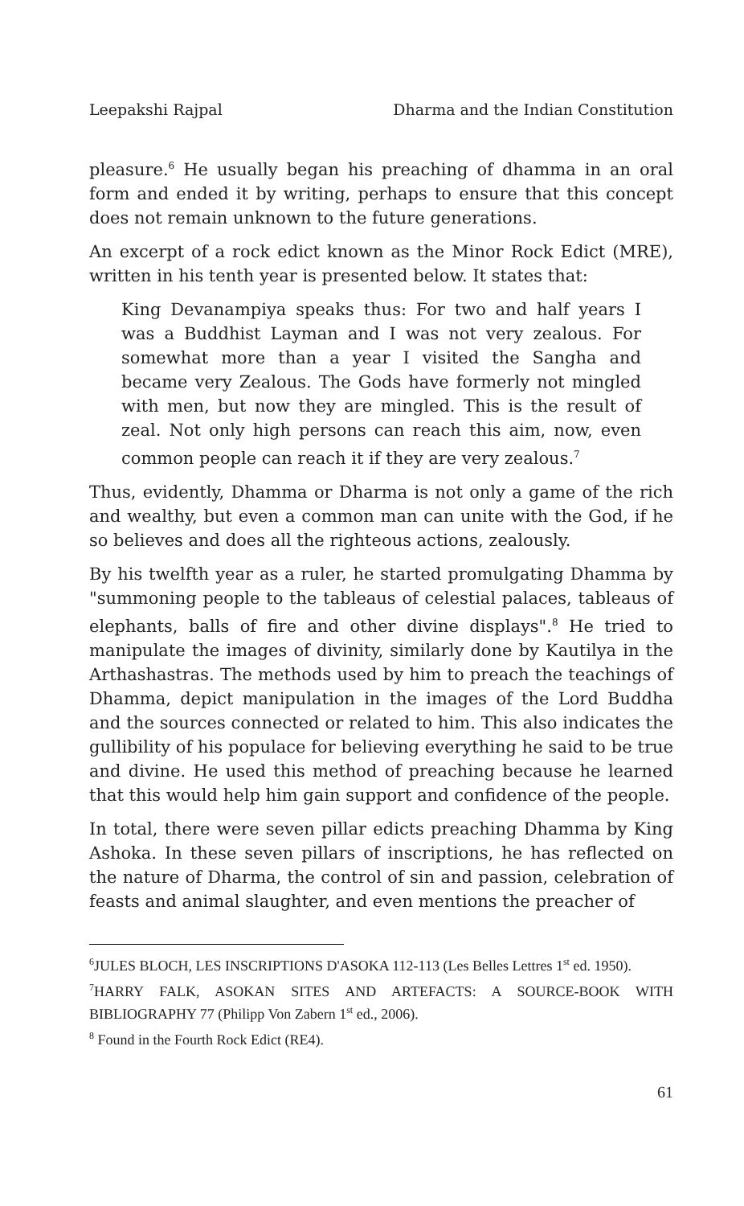Leepakshi Rajpal Dharma and the Indian Constitution
pleasure.<sup>6</sup> He usually began his preaching of dhamma in an oral form and ended it by writing, perhaps to ensure that this concept does not remain unknown to the future generations.
An excerpt of a rock edict known as the Minor Rock Edict (MRE), written in his tenth year is presented below. It states that:
King Devanampiya speaks thus: For two and half years I was a Buddhist Layman and I was not very zealous. For somewhat more than a year I visited the Sangha and became very Zealous. The Gods have formerly not mingled with men, but now they are mingled. This is the result of zeal. Not only high persons can reach this aim, now, even common people can reach it if they are very zealous.<sup>7</sup>
Thus, evidently, Dhamma or Dharma is not only a game of the rich and wealthy, but even a common man can unite with the God, if he so believes and does all the righteous actions, zealously.
By his twelfth year as a ruler, he started promulgating Dhamma by "summoning people to the tableaus of celestial palaces, tableaus of elephants, balls of fire and other divine displays".<sup>8</sup> He tried to manipulate the images of divinity, similarly done by Kautilya in the Arthashastras. The methods used by him to preach the teachings of Dhamma, depict manipulation in the images of the Lord Buddha and the sources connected or related to him. This also indicates the gullibility of his populace for believing everything he said to be true and divine. He used this method of preaching because he learned that this would help him gain support and confidence of the people.
In total, there were seven pillar edicts preaching Dhamma by King Ashoka. In these seven pillars of inscriptions, he has reflected on the nature of Dharma, the control of sin and passion, celebration of feasts and animal slaughter, and even mentions the preacher of
<sup>6</sup> JULES BLOCH, LES INSCRIPTIONS D'ASOKA 112-113 (Les Belles Lettres 1<sup>st</sup> ed. 1950).
<sup>7</sup>HARRY FALK, ASOKAN SITES AND ARTEFACTS: A SOURCE-BOOK WITH BIBLIOGRAPHY 77 (Philipp Von Zabern 1<sup>st</sup> ed., 2006).
<sup>8</sup> Found in the Fourth Rock Edict (RE4).
61